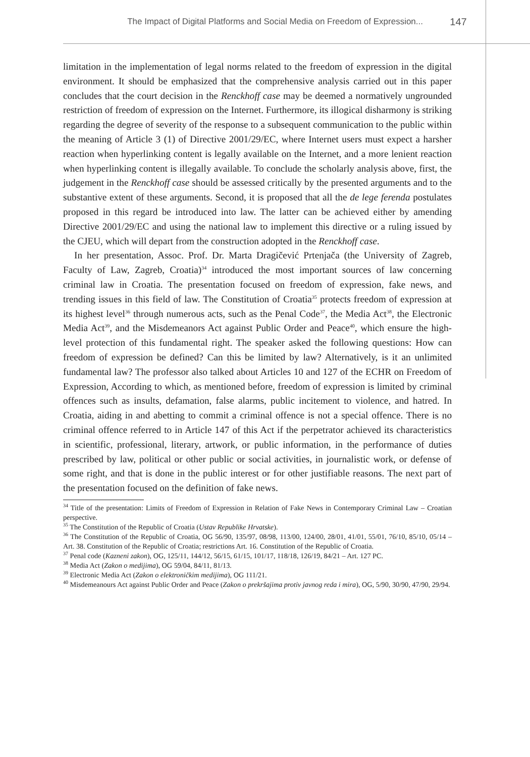The Impact of Digital Platforms and Social Media on Freedom of Expression...
147
limitation in the implementation of legal norms related to the freedom of expression in the digital environment. It should be emphasized that the comprehensive analysis carried out in this paper concludes that the court decision in the Renckhoff case may be deemed a normatively ungrounded restriction of freedom of expression on the Internet. Furthermore, its illogical disharmony is striking regarding the degree of severity of the response to a subsequent communication to the public within the meaning of Article 3 (1) of Directive 2001/29/EC, where Internet users must expect a harsher reaction when hyperlinking content is legally available on the Internet, and a more lenient reaction when hyperlinking content is illegally available. To conclude the scholarly analysis above, first, the judgement in the Renckhoff case should be assessed critically by the presented arguments and to the substantive extent of these arguments. Second, it is proposed that all the de lege ferenda postulates proposed in this regard be introduced into law. The latter can be achieved either by amending Directive 2001/29/EC and using the national law to implement this directive or a ruling issued by the CJEU, which will depart from the construction adopted in the Renckhoff case.
In her presentation, Assoc. Prof. Dr. Marta Dragičević Prtenjača (the University of Zagreb, Faculty of Law, Zagreb, Croatia)<sup>34</sup> introduced the most important sources of law concerning criminal law in Croatia. The presentation focused on freedom of expression, fake news, and trending issues in this field of law. The Constitution of Croatia<sup>35</sup> protects freedom of expression at its highest level<sup>36</sup> through numerous acts, such as the Penal Code<sup>37</sup>, the Media Act<sup>38</sup>, the Electronic Media Act<sup>39</sup>, and the Misdemeanors Act against Public Order and Peace<sup>40</sup>, which ensure the high-level protection of this fundamental right. The speaker asked the following questions: How can freedom of expression be defined? Can this be limited by law? Alternatively, is it an unlimited fundamental law? The professor also talked about Articles 10 and 127 of the ECHR on Freedom of Expression, According to which, as mentioned before, freedom of expression is limited by criminal offences such as insults, defamation, false alarms, public incitement to violence, and hatred. In Croatia, aiding in and abetting to commit a criminal offence is not a special offence. There is no criminal offence referred to in Article 147 of this Act if the perpetrator achieved its characteristics in scientific, professional, literary, artwork, or public information, in the performance of duties prescribed by law, political or other public or social activities, in journalistic work, or defense of some right, and that is done in the public interest or for other justifiable reasons. The next part of the presentation focused on the definition of fake news.
<sup>34</sup> Title of the presentation: Limits of Freedom of Expression in Relation of Fake News in Contemporary Criminal Law – Croatian perspective.
<sup>35</sup> The Constitution of the Republic of Croatia (Ustav Republike Hrvatske).
<sup>36</sup> The Constitution of the Republic of Croatia, OG 56/90, 135/97, 08/98, 113/00, 124/00, 28/01, 41/01, 55/01, 76/10, 85/10, 05/14 – Art. 38. Constitution of the Republic of Croatia; restrictions Art. 16. Constitution of the Republic of Croatia.
<sup>37</sup> Penal code (Kazneni zakon), OG, 125/11, 144/12, 56/15, 61/15, 101/17, 118/18, 126/19, 84/21 – Art. 127 PC.
<sup>38</sup> Media Act (Zakon o medijima), OG 59/04, 84/11, 81/13.
<sup>39</sup> Electronic Media Act (Zakon o elektroničkim medijima), OG 111/21.
<sup>40</sup> Misdemeanours Act against Public Order and Peace (Zakon o prekršajima protiv javnog reda i mira), OG, 5/90, 30/90, 47/90, 29/94.